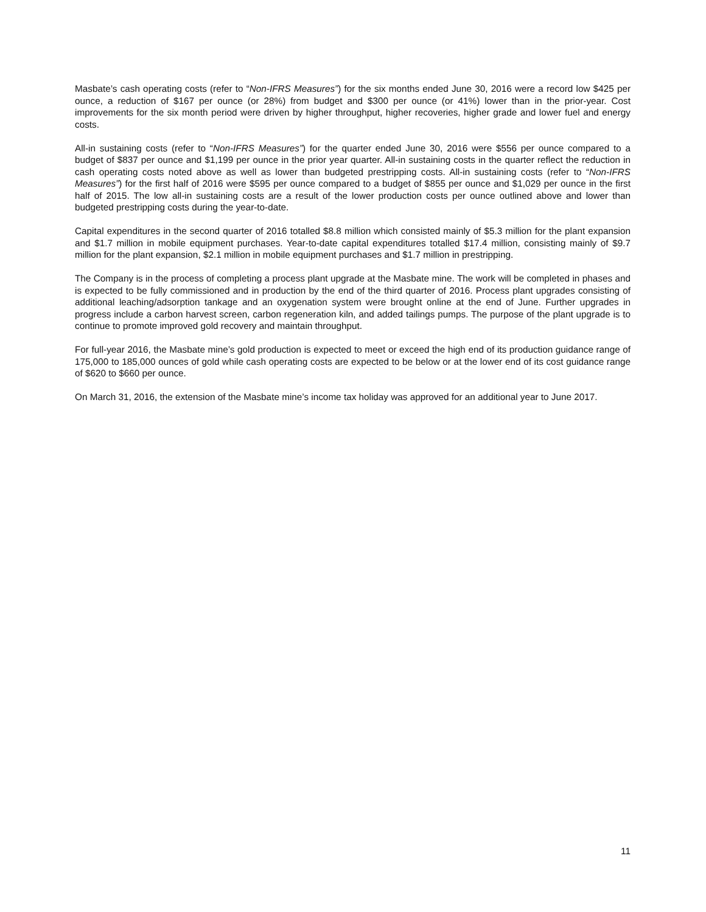Masbate’s cash operating costs (refer to “Non-IFRS Measures”) for the six months ended June 30, 2016 were a record low $425 per ounce, a reduction of $167 per ounce (or 28%) from budget and $300 per ounce (or 41%) lower than in the prior-year. Cost improvements for the six month period were driven by higher throughput, higher recoveries, higher grade and lower fuel and energy costs.
All-in sustaining costs (refer to “Non-IFRS Measures”) for the quarter ended June 30, 2016 were $556 per ounce compared to a budget of $837 per ounce and $1,199 per ounce in the prior year quarter. All-in sustaining costs in the quarter reflect the reduction in cash operating costs noted above as well as lower than budgeted prestripping costs. All-in sustaining costs (refer to “Non-IFRS Measures”) for the first half of 2016 were $595 per ounce compared to a budget of $855 per ounce and $1,029 per ounce in the first half of 2015. The low all-in sustaining costs are a result of the lower production costs per ounce outlined above and lower than budgeted prestripping costs during the year-to-date.
Capital expenditures in the second quarter of 2016 totalled $8.8 million which consisted mainly of $5.3 million for the plant expansion and $1.7 million in mobile equipment purchases. Year-to-date capital expenditures totalled $17.4 million, consisting mainly of $9.7 million for the plant expansion, $2.1 million in mobile equipment purchases and $1.7 million in prestripping.
The Company is in the process of completing a process plant upgrade at the Masbate mine. The work will be completed in phases and is expected to be fully commissioned and in production by the end of the third quarter of 2016. Process plant upgrades consisting of additional leaching/adsorption tankage and an oxygenation system were brought online at the end of June. Further upgrades in progress include a carbon harvest screen, carbon regeneration kiln, and added tailings pumps. The purpose of the plant upgrade is to continue to promote improved gold recovery and maintain throughput.
For full-year 2016, the Masbate mine’s gold production is expected to meet or exceed the high end of its production guidance range of 175,000 to 185,000 ounces of gold while cash operating costs are expected to be below or at the lower end of its cost guidance range of $620 to $660 per ounce.
On March 31, 2016, the extension of the Masbate mine’s income tax holiday was approved for an additional year to June 2017.
11